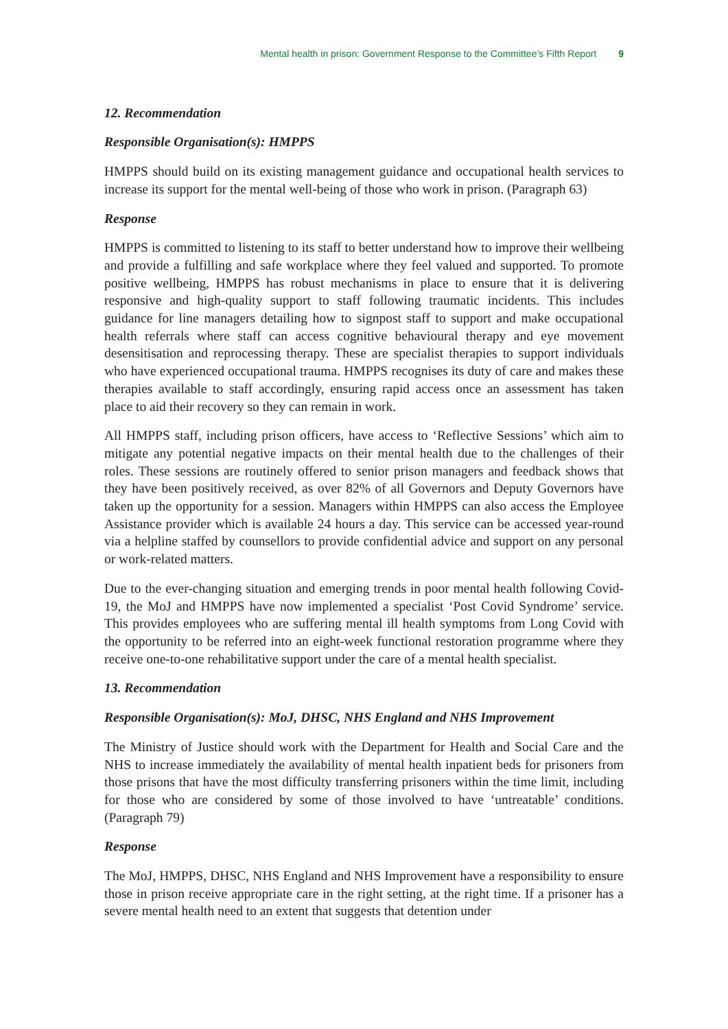Mental health in prison: Government Response to the Committee’s Fifth Report 9
12. Recommendation
Responsible Organisation(s): HMPPS
HMPPS should build on its existing management guidance and occupational health services to increase its support for the mental well-being of those who work in prison. (Paragraph 63)
Response
HMPPS is committed to listening to its staff to better understand how to improve their wellbeing and provide a fulfilling and safe workplace where they feel valued and supported. To promote positive wellbeing, HMPPS has robust mechanisms in place to ensure that it is delivering responsive and high-quality support to staff following traumatic incidents. This includes guidance for line managers detailing how to signpost staff to support and make occupational health referrals where staff can access cognitive behavioural therapy and eye movement desensitisation and reprocessing therapy. These are specialist therapies to support individuals who have experienced occupational trauma. HMPPS recognises its duty of care and makes these therapies available to staff accordingly, ensuring rapid access once an assessment has taken place to aid their recovery so they can remain in work.
All HMPPS staff, including prison officers, have access to ‘Reflective Sessions’ which aim to mitigate any potential negative impacts on their mental health due to the challenges of their roles. These sessions are routinely offered to senior prison managers and feedback shows that they have been positively received, as over 82% of all Governors and Deputy Governors have taken up the opportunity for a session. Managers within HMPPS can also access the Employee Assistance provider which is available 24 hours a day. This service can be accessed year-round via a helpline staffed by counsellors to provide confidential advice and support on any personal or work-related matters.
Due to the ever-changing situation and emerging trends in poor mental health following Covid-19, the MoJ and HMPPS have now implemented a specialist ‘Post Covid Syndrome’ service. This provides employees who are suffering mental ill health symptoms from Long Covid with the opportunity to be referred into an eight-week functional restoration programme where they receive one-to-one rehabilitative support under the care of a mental health specialist.
13. Recommendation
Responsible Organisation(s): MoJ, DHSC, NHS England and NHS Improvement
The Ministry of Justice should work with the Department for Health and Social Care and the NHS to increase immediately the availability of mental health inpatient beds for prisoners from those prisons that have the most difficulty transferring prisoners within the time limit, including for those who are considered by some of those involved to have ‘untreatable’ conditions. (Paragraph 79)
Response
The MoJ, HMPPS, DHSC, NHS England and NHS Improvement have a responsibility to ensure those in prison receive appropriate care in the right setting, at the right time. If a prisoner has a severe mental health need to an extent that suggests that detention under